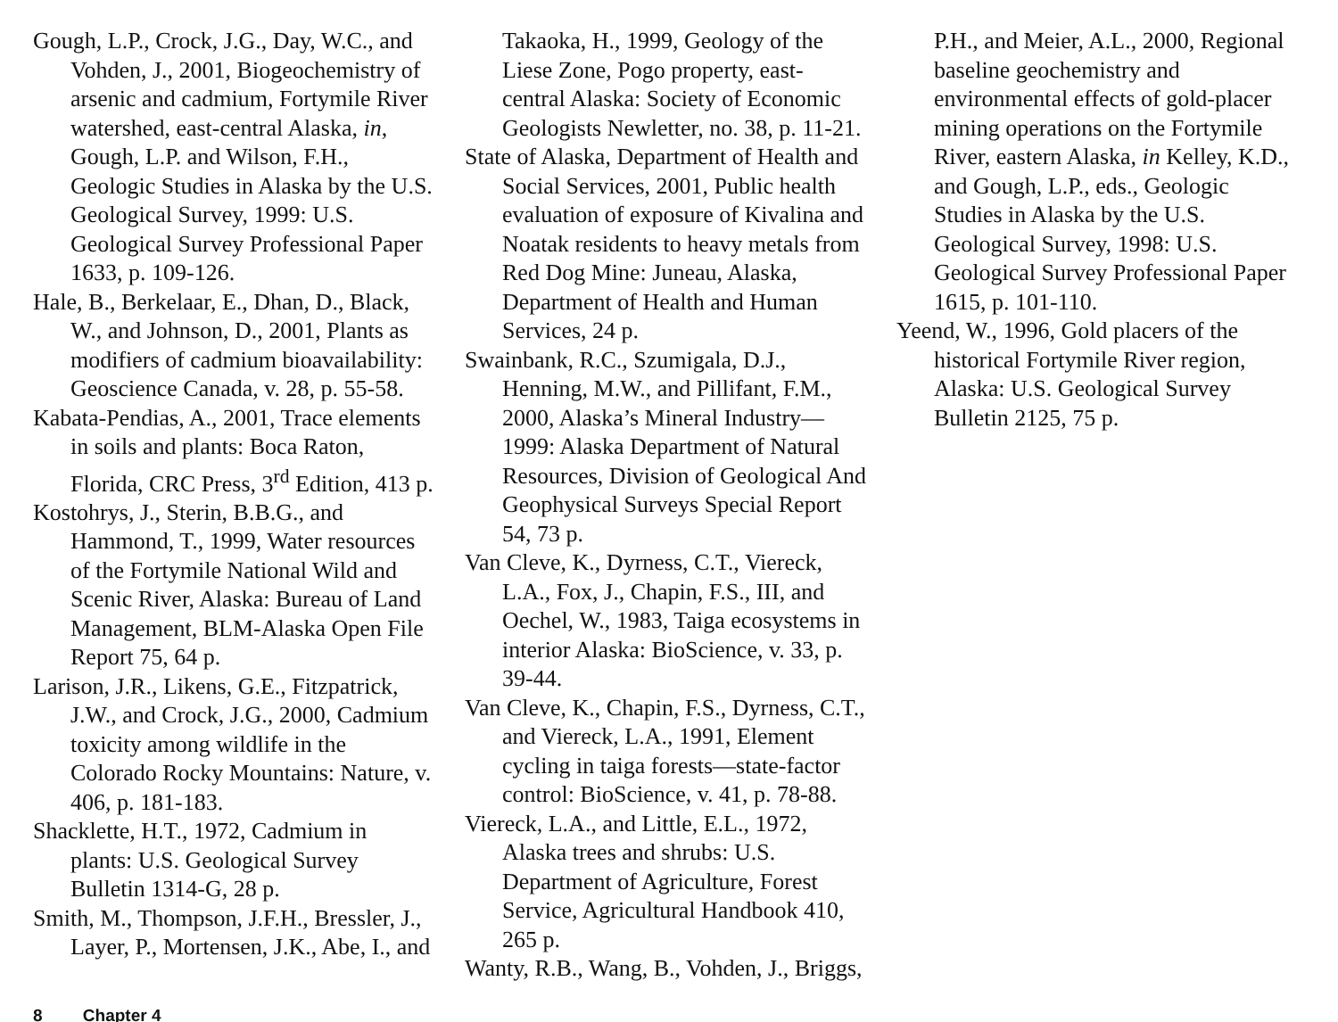Gough, L.P., Crock, J.G., Day, W.C., and Vohden, J., 2001, Biogeochemistry of arsenic and cadmium, Fortymile River watershed, east-central Alaska, in, Gough, L.P. and Wilson, F.H., Geologic Studies in Alaska by the U.S. Geological Survey, 1999: U.S. Geological Survey Professional Paper 1633, p. 109-126.
Hale, B., Berkelaar, E., Dhan, D., Black, W., and Johnson, D., 2001, Plants as modifiers of cadmium bioavailability: Geoscience Canada, v. 28, p. 55-58.
Kabata-Pendias, A., 2001, Trace elements in soils and plants: Boca Raton, Florida, CRC Press, 3<sup>rd</sup> Edition, 413 p.
Kostohrys, J., Sterin, B.B.G., and Hammond, T., 1999, Water resources of the Fortymile National Wild and Scenic River, Alaska: Bureau of Land Management, BLM-Alaska Open File Report 75, 64 p.
Larison, J.R., Likens, G.E., Fitzpatrick, J.W., and Crock, J.G., 2000, Cadmium toxicity among wildlife in the Colorado Rocky Mountains: Nature, v. 406, p. 181-183.
Shacklette, H.T., 1972, Cadmium in plants: U.S. Geological Survey Bulletin 1314-G, 28 p.
Smith, M., Thompson, J.F.H., Bressler, J., Layer, P., Mortensen, J.K., Abe, I., and
Takaoka, H., 1999, Geology of the Liese Zone, Pogo property, east-central Alaska: Society of Economic Geologists Newletter, no. 38, p. 11-21.
State of Alaska, Department of Health and Social Services, 2001, Public health evaluation of exposure of Kivalina and Noatak residents to heavy metals from Red Dog Mine: Juneau, Alaska, Department of Health and Human Services, 24 p.
Swainbank, R.C., Szumigala, D.J., Henning, M.W., and Pillifant, F.M., 2000, Alaska’s Mineral Industry—1999: Alaska Department of Natural Resources, Division of Geological And Geophysical Surveys Special Report 54, 73 p.
Van Cleve, K., Dyrness, C.T., Viereck, L.A., Fox, J., Chapin, F.S., III, and Oechel, W., 1983, Taiga ecosystems in interior Alaska: BioScience, v. 33, p. 39-44.
Van Cleve, K., Chapin, F.S., Dyrness, C.T., and Viereck, L.A., 1991, Element cycling in taiga forests—state-factor control: BioScience, v. 41, p. 78-88.
Viereck, L.A., and Little, E.L., 1972, Alaska trees and shrubs: U.S. Department of Agriculture, Forest Service, Agricultural Handbook 410, 265 p.
Wanty, R.B., Wang, B., Vohden, J., Briggs,
P.H., and Meier, A.L., 2000, Regional baseline geochemistry and environmental effects of gold-placer mining operations on the Fortymile River, eastern Alaska, in Kelley, K.D., and Gough, L.P., eds., Geologic Studies in Alaska by the U.S. Geological Survey, 1998: U.S. Geological Survey Professional Paper 1615, p. 101-110.
Yeend, W., 1996, Gold placers of the historical Fortymile River region, Alaska: U.S. Geological Survey Bulletin 2125, 75 p.
8 Chapter 4